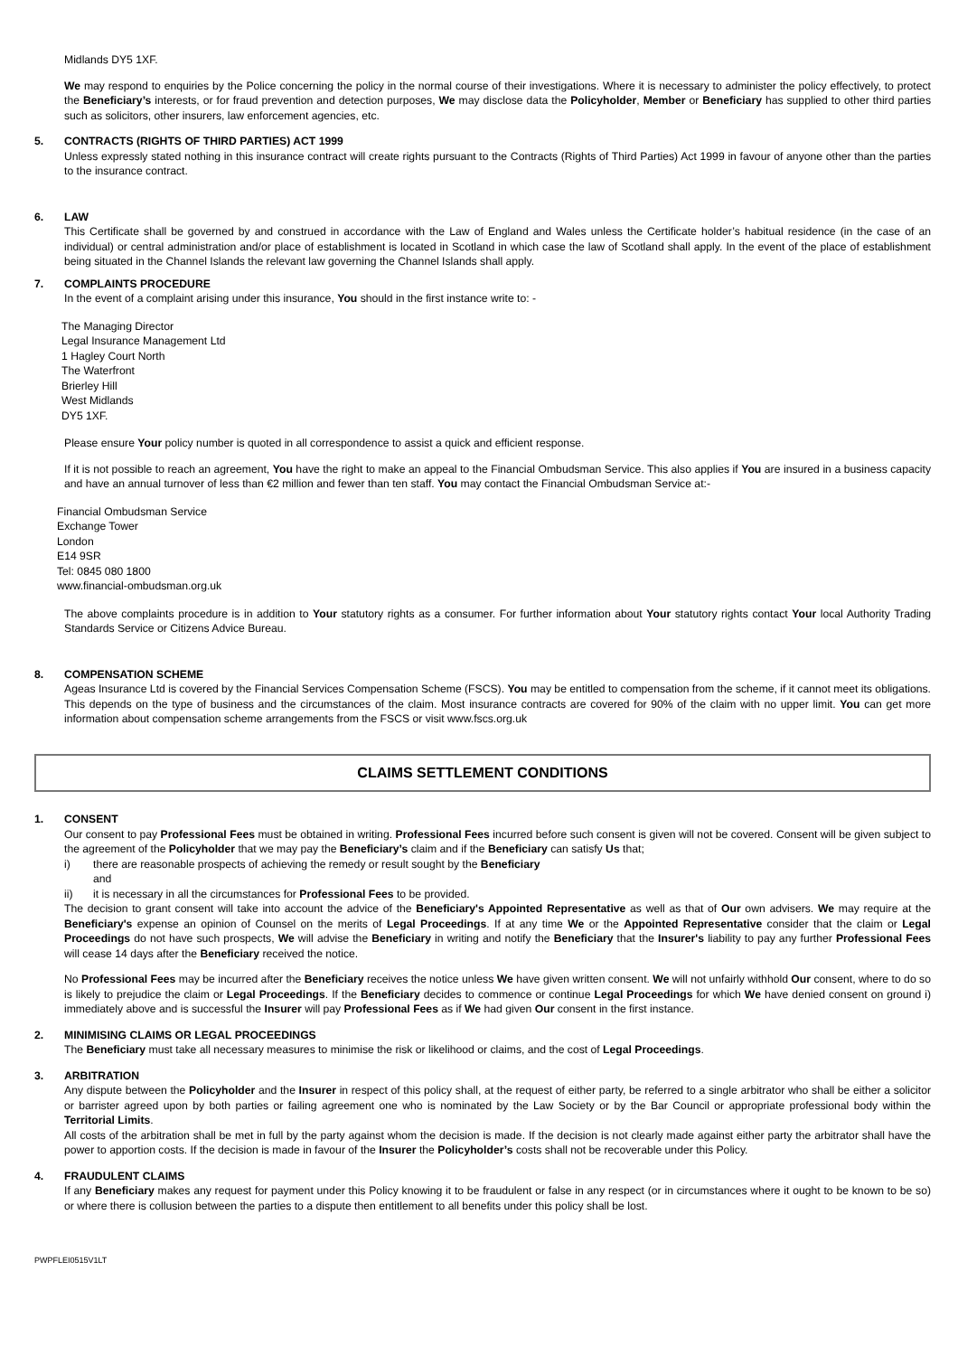Midlands DY5 1XF.
We may respond to enquiries by the Police concerning the policy in the normal course of their investigations. Where it is necessary to administer the policy effectively, to protect the Beneficiary’s interests, or for fraud prevention and detection purposes, We may disclose data the Policyholder, Member or Beneficiary has supplied to other third parties such as solicitors, other insurers, law enforcement agencies, etc.
5. CONTRACTS (RIGHTS OF THIRD PARTIES) ACT 1999
Unless expressly stated nothing in this insurance contract will create rights pursuant to the Contracts (Rights of Third Parties) Act 1999 in favour of anyone other than the parties to the insurance contract.
6. LAW
This Certificate shall be governed by and construed in accordance with the Law of England and Wales unless the Certificate holder’s habitual residence (in the case of an individual) or central administration and/or place of establishment is located in Scotland in which case the law of Scotland shall apply. In the event of the place of establishment being situated in the Channel Islands the relevant law governing the Channel Islands shall apply.
7. COMPLAINTS PROCEDURE
In the event of a complaint arising under this insurance, You should in the first instance write to: -
The Managing Director
Legal Insurance Management Ltd
1 Hagley Court North
The Waterfront
Brierley Hill
West Midlands
DY5 1XF.
Please ensure Your policy number is quoted in all correspondence to assist a quick and efficient response.
If it is not possible to reach an agreement, You have the right to make an appeal to the Financial Ombudsman Service. This also applies if You are insured in a business capacity and have an annual turnover of less than €2 million and fewer than ten staff. You may contact the Financial Ombudsman Service at:-
Financial Ombudsman Service
Exchange Tower
London
E14 9SR
Tel: 0845 080 1800
www.financial-ombudsman.org.uk
The above complaints procedure is in addition to Your statutory rights as a consumer. For further information about Your statutory rights contact Your local Authority Trading Standards Service or Citizens Advice Bureau.
8. COMPENSATION SCHEME
Ageas Insurance Ltd is covered by the Financial Services Compensation Scheme (FSCS). You may be entitled to compensation from the scheme, if it cannot meet its obligations. This depends on the type of business and the circumstances of the claim. Most insurance contracts are covered for 90% of the claim with no upper limit. You can get more information about compensation scheme arrangements from the FSCS or visit www.fscs.org.uk
CLAIMS SETTLEMENT CONDITIONS
1. CONSENT
Our consent to pay Professional Fees must be obtained in writing. Professional Fees incurred before such consent is given will not be covered. Consent will be given subject to the agreement of the Policyholder that we may pay the Beneficiary’s claim and if the Beneficiary can satisfy Us that;
i) there are reasonable prospects of achieving the remedy or result sought by the Beneficiary
and
ii) it is necessary in all the circumstances for Professional Fees to be provided.
The decision to grant consent will take into account the advice of the Beneficiary's Appointed Representative as well as that of Our own advisers. We may require at the Beneficiary's expense an opinion of Counsel on the merits of Legal Proceedings. If at any time We or the Appointed Representative consider that the claim or Legal Proceedings do not have such prospects, We will advise the Beneficiary in writing and notify the Beneficiary that the Insurer's liability to pay any further Professional Fees will cease 14 days after the Beneficiary received the notice.
No Professional Fees may be incurred after the Beneficiary receives the notice unless We have given written consent. We will not unfairly withhold Our consent, where to do so is likely to prejudice the claim or Legal Proceedings. If the Beneficiary decides to commence or continue Legal Proceedings for which We have denied consent on ground i) immediately above and is successful the Insurer will pay Professional Fees as if We had given Our consent in the first instance.
2. MINIMISING CLAIMS OR LEGAL PROCEEDINGS
The Beneficiary must take all necessary measures to minimise the risk or likelihood or claims, and the cost of Legal Proceedings.
3. ARBITRATION
Any dispute between the Policyholder and the Insurer in respect of this policy shall, at the request of either party, be referred to a single arbitrator who shall be either a solicitor or barrister agreed upon by both parties or failing agreement one who is nominated by the Law Society or by the Bar Council or appropriate professional body within the Territorial Limits.
All costs of the arbitration shall be met in full by the party against whom the decision is made. If the decision is not clearly made against either party the arbitrator shall have the power to apportion costs. If the decision is made in favour of the Insurer the Policyholder’s costs shall not be recoverable under this Policy.
4. FRAUDULENT CLAIMS
If any Beneficiary makes any request for payment under this Policy knowing it to be fraudulent or false in any respect (or in circumstances where it ought to be known to be so) or where there is collusion between the parties to a dispute then entitlement to all benefits under this policy shall be lost.
PWPFLEI0515V1LT